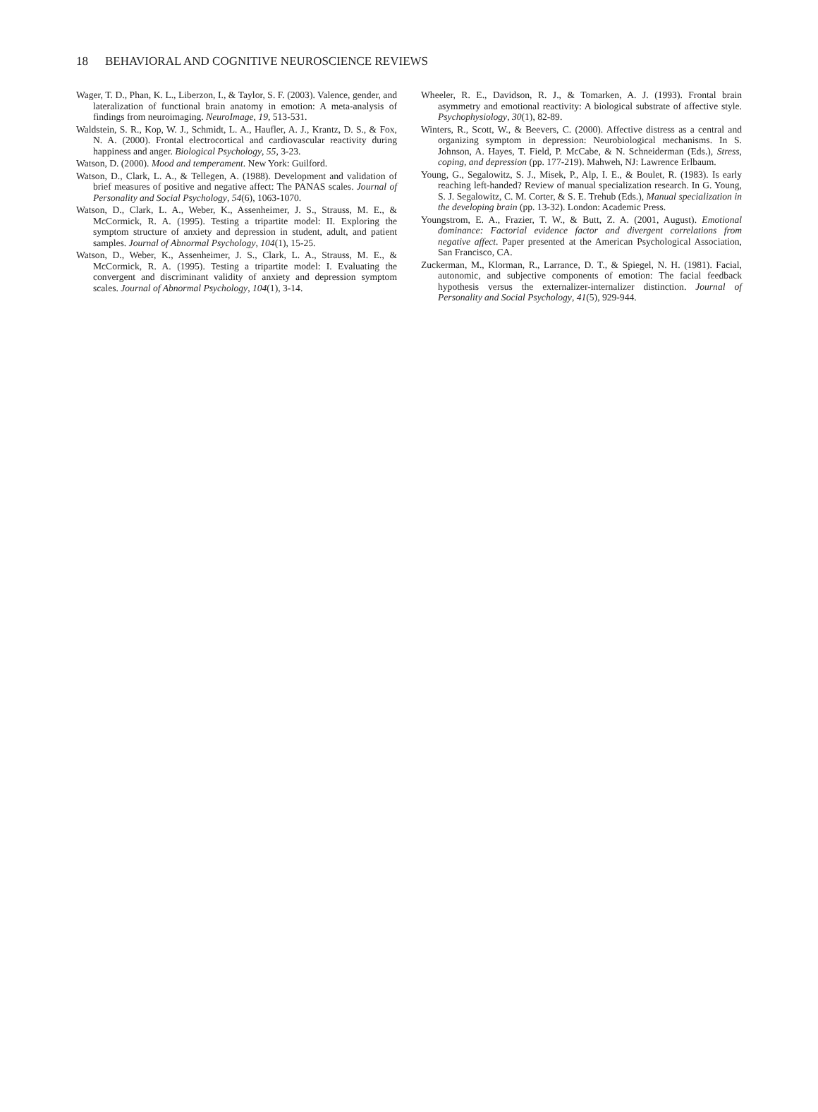18 BEHAVIORAL AND COGNITIVE NEUROSCIENCE REVIEWS
Wager, T. D., Phan, K. L., Liberzon, I., & Taylor, S. F. (2003). Valence, gender, and lateralization of functional brain anatomy in emotion: A meta-analysis of findings from neuroimaging. NeuroImage, 19, 513-531.
Waldstein, S. R., Kop, W. J., Schmidt, L. A., Haufler, A. J., Krantz, D. S., & Fox, N. A. (2000). Frontal electrocortical and cardiovascular reactivity during happiness and anger. Biological Psychology, 55, 3-23.
Watson, D. (2000). Mood and temperament. New York: Guilford.
Watson, D., Clark, L. A., & Tellegen, A. (1988). Development and validation of brief measures of positive and negative affect: The PANAS scales. Journal of Personality and Social Psychology, 54(6), 1063-1070.
Watson, D., Clark, L. A., Weber, K., Assenheimer, J. S., Strauss, M. E., & McCormick, R. A. (1995). Testing a tripartite model: II. Exploring the symptom structure of anxiety and depression in student, adult, and patient samples. Journal of Abnormal Psychology, 104(1), 15-25.
Watson, D., Weber, K., Assenheimer, J. S., Clark, L. A., Strauss, M. E., & McCormick, R. A. (1995). Testing a tripartite model: I. Evaluating the convergent and discriminant validity of anxiety and depression symptom scales. Journal of Abnormal Psychology, 104(1), 3-14.
Wheeler, R. E., Davidson, R. J., & Tomarken, A. J. (1993). Frontal brain asymmetry and emotional reactivity: A biological substrate of affective style. Psychophysiology, 30(1), 82-89.
Winters, R., Scott, W., & Beevers, C. (2000). Affective distress as a central and organizing symptom in depression: Neurobiological mechanisms. In S. Johnson, A. Hayes, T. Field, P. McCabe, & N. Schneiderman (Eds.), Stress, coping, and depression (pp. 177-219). Mahweh, NJ: Lawrence Erlbaum.
Young, G., Segalowitz, S. J., Misek, P., Alp, I. E., & Boulet, R. (1983). Is early reaching left-handed? Review of manual specialization research. In G. Young, S. J. Segalowitz, C. M. Corter, & S. E. Trehub (Eds.), Manual specialization in the developing brain (pp. 13-32). London: Academic Press.
Youngstrom, E. A., Frazier, T. W., & Butt, Z. A. (2001, August). Emotional dominance: Factorial evidence factor and divergent correlations from negative affect. Paper presented at the American Psychological Association, San Francisco, CA.
Zuckerman, M., Klorman, R., Larrance, D. T., & Spiegel, N. H. (1981). Facial, autonomic, and subjective components of emotion: The facial feedback hypothesis versus the externalizer-internalizer distinction. Journal of Personality and Social Psychology, 41(5), 929-944.